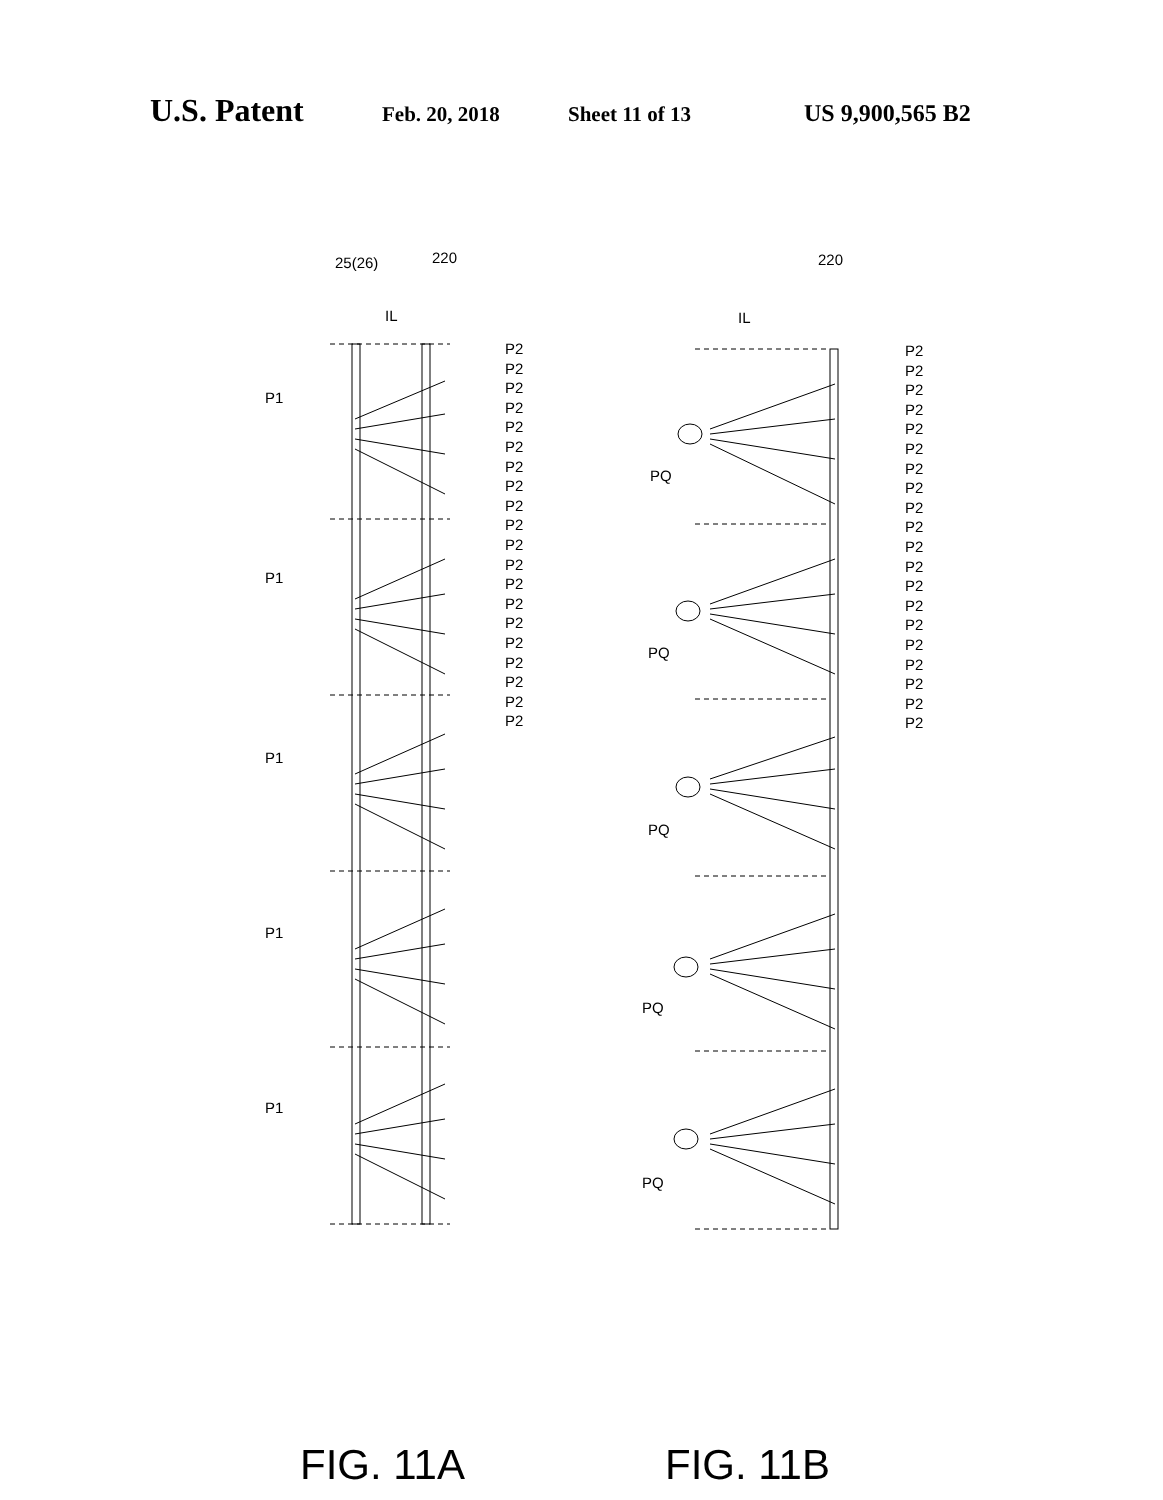U.S. Patent Feb. 20, 2018 Sheet 11 of 13 US 9,900,565 B2
25(26) 220
IL
P1
P1
P1
P1
P1
P2
P2
P2
P2
P2
P2
P2
P2
P2
P2
P2
P2
P2
P2
P2
P2
P2
P2
P2
P2
FIG. 11A
220
IL
PQ
PQ
PQ
PQ
PQ
P2
P2
P2
P2
P2
P2
P2
P2
P2
P2
P2
P2
P2
P2
P2
P2
P2
P2
P2
P2
FIG. 11B